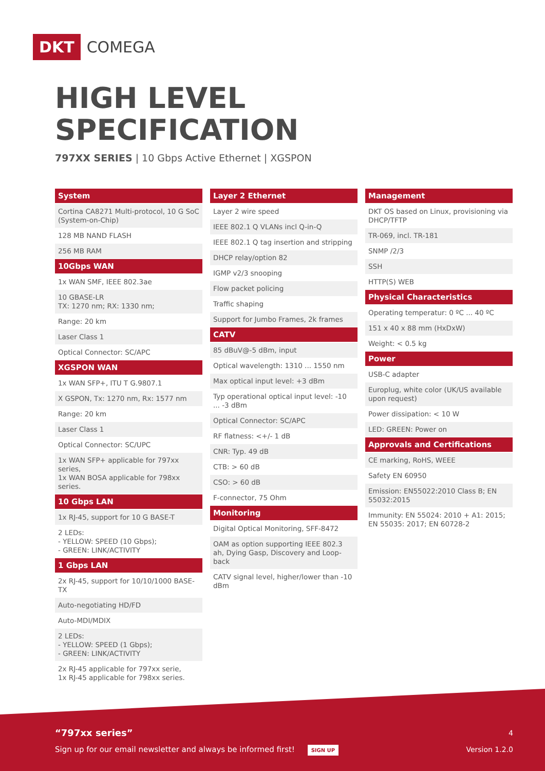DKT COMEGA
HIGH LEVEL
SPECIFICATION
797XX SERIES | 10 Gbps Active Ethernet | XGSPON
System
Cortina CA8271 Multi-protocol, 10 G SoC (System-on-Chip)
128 MB NAND FLASH
256 MB RAM
10Gbps WAN
1x WAN SMF, IEEE 802.3ae
10 GBASE-LR
TX: 1270 nm; RX: 1330 nm;
Range: 20 km
Laser Class 1
Optical Connector: SC/APC
XGSPON WAN
1x WAN SFP+, ITU T G.9807.1
X GSPON, Tx: 1270 nm, Rx: 1577 nm
Range: 20 km
Laser Class 1
Optical Connector: SC/UPC
1x WAN SFP+ applicable for 797xx series,
1x WAN BOSA applicable for 798xx series.
10 Gbps LAN
1x RJ-45, support for 10 G BASE-T
2 LEDs:
- YELLOW: SPEED (10 Gbps);
- GREEN: LINK/ACTIVITY
1 Gbps LAN
2x RJ-45, support for 10/10/1000 BASE-TX
Auto-negotiating HD/FD
Auto-MDI/MDIX
2 LEDs:
- YELLOW: SPEED (1 Gbps);
- GREEN: LINK/ACTIVITY
2x RJ-45 applicable for 797xx serie,
1x RJ-45 applicable for 798xx series.
Layer 2 Ethernet
Layer 2 wire speed
IEEE 802.1 Q VLANs incl Q-in-Q
IEEE 802.1 Q tag insertion and stripping
DHCP relay/option 82
IGMP v2/3 snooping
Flow packet policing
Traffic shaping
Support for Jumbo Frames, 2k frames
CATV
85 dBuV@-5 dBm, input
Optical wavelength: 1310 ... 1550 nm
Max optical input level: +3 dBm
Typ operational optical input level: -10 ... -3 dBm
Optical Connector: SC/APC
RF flatness: <+/- 1 dB
CNR: Typ. 49 dB
CTB: > 60 dB
CSO: > 60 dB
F-connector, 75 Ohm
Monitoring
Digital Optical Monitoring, SFF-8472
OAM as option supporting IEEE 802.3 ah, Dying Gasp, Discovery and Loop-back
CATV signal level, higher/lower than -10 dBm
Management
DKT OS based on Linux, provisioning via DHCP/TFTP
TR-069, incl. TR-181
SNMP /2/3
SSH
HTTP(S) WEB
Physical Characteristics
Operating temperatur: 0 ºC ... 40 ºC
151 x 40 x 88 mm (HxDxW)
Weight: < 0.5 kg
Power
USB-C adapter
Europlug, white color (UK/US available upon request)
Power dissipation: < 10 W
LED: GREEN: Power on
Approvals and Certifications
CE marking, RoHS, WEEE
Safety EN 60950
Emission: EN55022:2010 Class B; EN 55032:2015
Immunity: EN 55024: 2010 + A1: 2015; EN 55035: 2017; EN 60728-2
“797xx series” 4
Sign up for our email newsletter and always be informed first! SIGN UP
Version 1.2.0